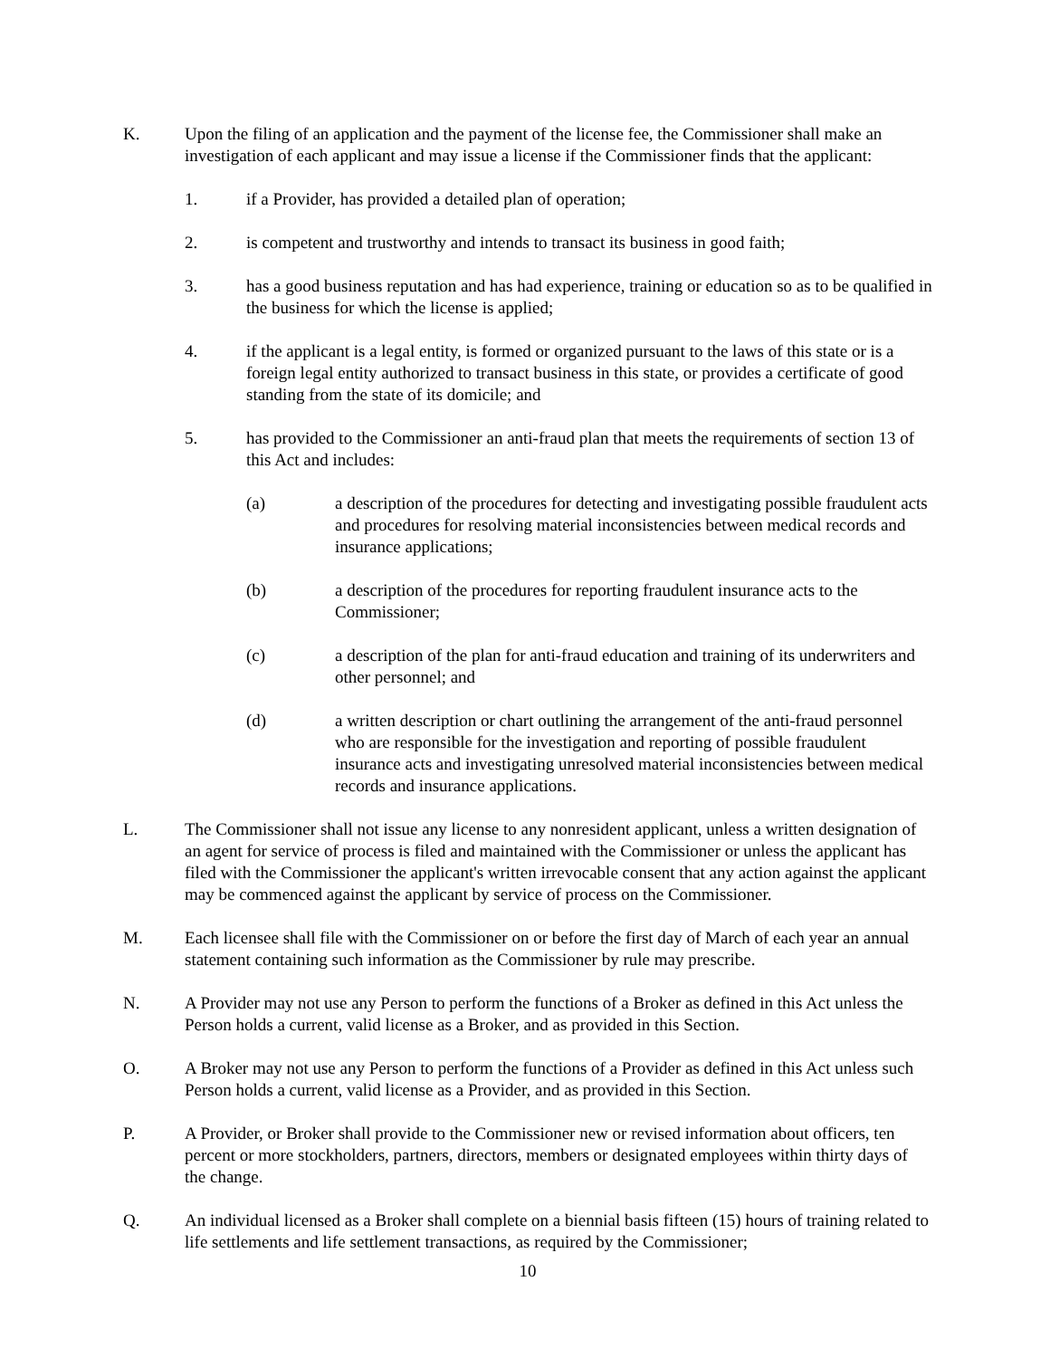K. Upon the filing of an application and the payment of the license fee, the Commissioner shall make an investigation of each applicant and may issue a license if the Commissioner finds that the applicant:
1. if a Provider, has provided a detailed plan of operation;
2. is competent and trustworthy and intends to transact its business in good faith;
3. has a good business reputation and has had experience, training or education so as to be qualified in the business for which the license is applied;
4. if the applicant is a legal entity, is formed or organized pursuant to the laws of this state or is a foreign legal entity authorized to transact business in this state, or provides a certificate of good standing from the state of its domicile; and
5. has provided to the Commissioner an anti-fraud plan that meets the requirements of section 13 of this Act and includes:
(a) a description of the procedures for detecting and investigating possible fraudulent acts and procedures for resolving material inconsistencies between medical records and insurance applications;
(b) a description of the procedures for reporting fraudulent insurance acts to the Commissioner;
(c) a description of the plan for anti-fraud education and training of its underwriters and other personnel; and
(d) a written description or chart outlining the arrangement of the anti-fraud personnel who are responsible for the investigation and reporting of possible fraudulent insurance acts and investigating unresolved material inconsistencies between medical records and insurance applications.
L. The Commissioner shall not issue any license to any nonresident applicant, unless a written designation of an agent for service of process is filed and maintained with the Commissioner or unless the applicant has filed with the Commissioner the applicant's written irrevocable consent that any action against the applicant may be commenced against the applicant by service of process on the Commissioner.
M. Each licensee shall file with the Commissioner on or before the first day of March of each year an annual statement containing such information as the Commissioner by rule may prescribe.
N. A Provider may not use any Person to perform the functions of a Broker as defined in this Act unless the Person holds a current, valid license as a Broker, and as provided in this Section.
O. A Broker may not use any Person to perform the functions of a Provider as defined in this Act unless such Person holds a current, valid license as a Provider, and as provided in this Section.
P. A Provider, or Broker shall provide to the Commissioner new or revised information about officers, ten percent or more stockholders, partners, directors, members or designated employees within thirty days of the change.
Q. An individual licensed as a Broker shall complete on a biennial basis fifteen (15) hours of training related to life settlements and life settlement transactions, as required by the Commissioner;
10